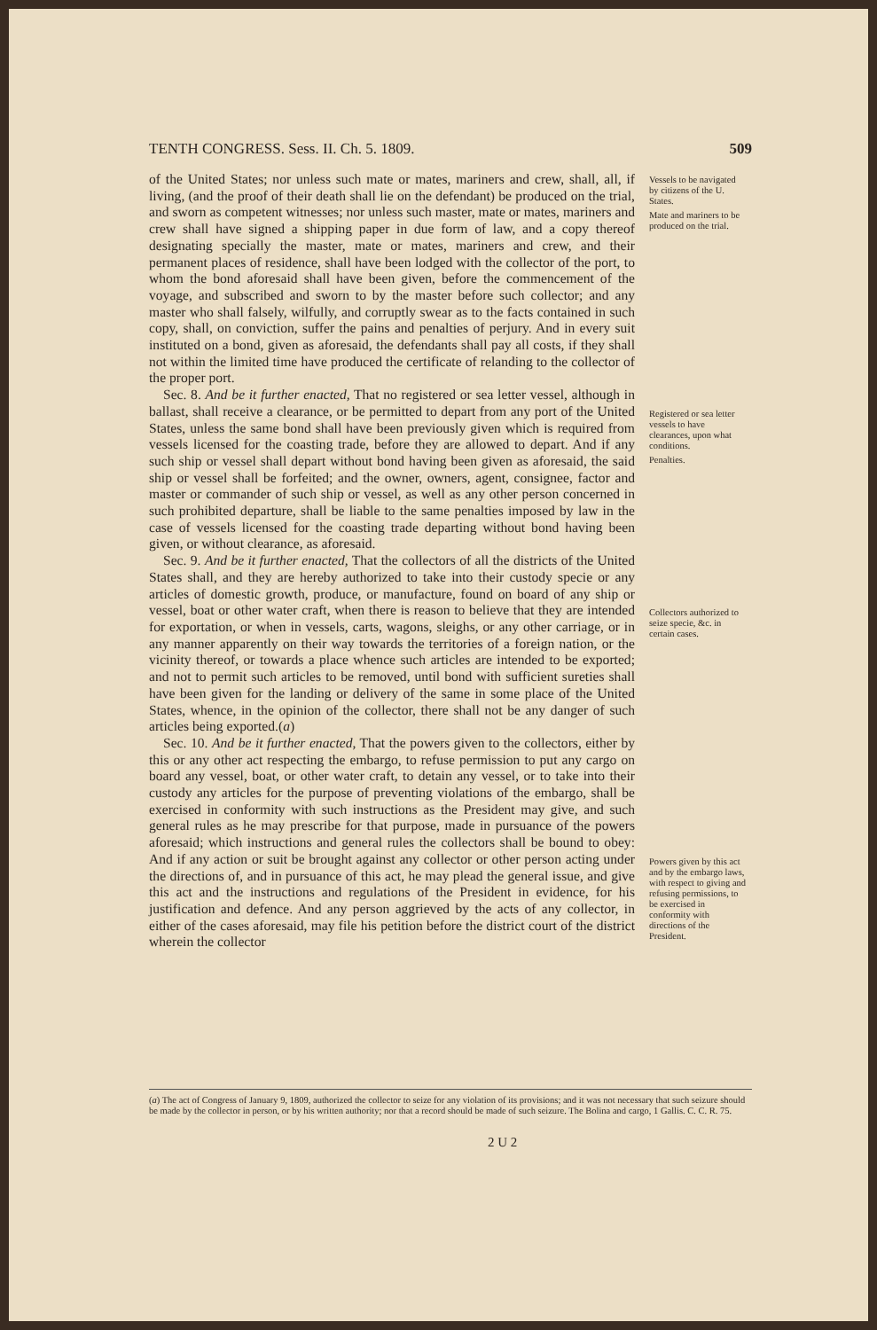TENTH CONGRESS. Sess. II. Ch. 5. 1809. 509
of the United States; nor unless such mate or mates, mariners and crew, shall, all, if living, (and the proof of their death shall lie on the defendant) be produced on the trial, and sworn as competent witnesses; nor unless such master, mate or mates, mariners and crew shall have signed a shipping paper in due form of law, and a copy thereof designating specially the master, mate or mates, mariners and crew, and their permanent places of residence, shall have been lodged with the collector of the port, to whom the bond aforesaid shall have been given, before the commencement of the voyage, and subscribed and sworn to by the master before such collector; and any master who shall falsely, wilfully, and corruptly swear as to the facts contained in such copy, shall, on conviction, suffer the pains and penalties of perjury. And in every suit instituted on a bond, given as aforesaid, the defendants shall pay all costs, if they shall not within the limited time have produced the certificate of relanding to the collector of the proper port.
Sec. 8. And be it further enacted, That no registered or sea letter vessel, although in ballast, shall receive a clearance, or be permitted to depart from any port of the United States, unless the same bond shall have been previously given which is required from vessels licensed for the coasting trade, before they are allowed to depart. And if any such ship or vessel shall depart without bond having been given as aforesaid, the said ship or vessel shall be forfeited; and the owner, owners, agent, consignee, factor and master or commander of such ship or vessel, as well as any other person concerned in such prohibited departure, shall be liable to the same penalties imposed by law in the case of vessels licensed for the coasting trade departing without bond having been given, or without clearance, as aforesaid.
Sec. 9. And be it further enacted, That the collectors of all the districts of the United States shall, and they are hereby authorized to take into their custody specie or any articles of domestic growth, produce, or manufacture, found on board of any ship or vessel, boat or other water craft, when there is reason to believe that they are intended for exportation, or when in vessels, carts, wagons, sleighs, or any other carriage, or in any manner apparently on their way towards the territories of a foreign nation, or the vicinity thereof, or towards a place whence such articles are intended to be exported; and not to permit such articles to be removed, until bond with sufficient sureties shall have been given for the landing or delivery of the same in some place of the United States, whence, in the opinion of the collector, there shall not be any danger of such articles being exported.(a)
Sec. 10. And be it further enacted, That the powers given to the collectors, either by this or any other act respecting the embargo, to refuse permission to put any cargo on board any vessel, boat, or other water craft, to detain any vessel, or to take into their custody any articles for the purpose of preventing violations of the embargo, shall be exercised in conformity with such instructions as the President may give, and such general rules as he may prescribe for that purpose, made in pursuance of the powers aforesaid; which instructions and general rules the collectors shall be bound to obey: And if any action or suit be brought against any collector or other person acting under the directions of, and in pursuance of this act, he may plead the general issue, and give this act and the instructions and regulations of the President in evidence, for his justification and defence. And any person aggrieved by the acts of any collector, in either of the cases aforesaid, may file his petition before the district court of the district wherein the collector
Vessels to be navigated by citizens of the U. States.
Mate and mariners to be produced on the trial.
Registered or sea letter vessels to have clearances, upon what conditions.
Penalties.
Collectors authorized to seize specie, &c. in certain cases.
Powers given by this act and by the embargo laws, with respect to giving and refusing permissions, to be exercised in conformity with directions of the President.
(a) The act of Congress of January 9, 1809, authorized the collector to seize for any violation of its provisions; and it was not necessary that such seizure should be made by the collector in person, or by his written authority; nor that a record should be made of such seizure. The Bolina and cargo, 1 Gallis. C. C. R. 75.
2 U 2